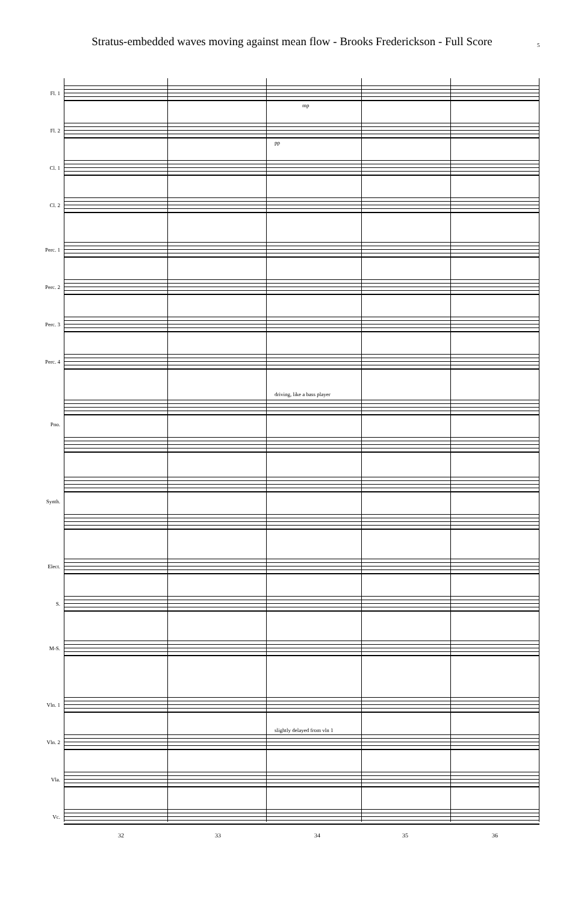Stratus-embedded waves moving against mean flow - Brooks Frederickson - Full Score 5
Fl. 1
Fl. 2
mp
pp
Cl. 1
Cl. 2
Perc. 1
Perc. 2
Perc. 3
Perc. 4
driving, like a bass player
Pno.
Synth.
Elect.
S.
M-S.
Vln. 1
slightly delayed from vln 1
Vln. 2
Vla.
Vc.
32 33 34 35 36